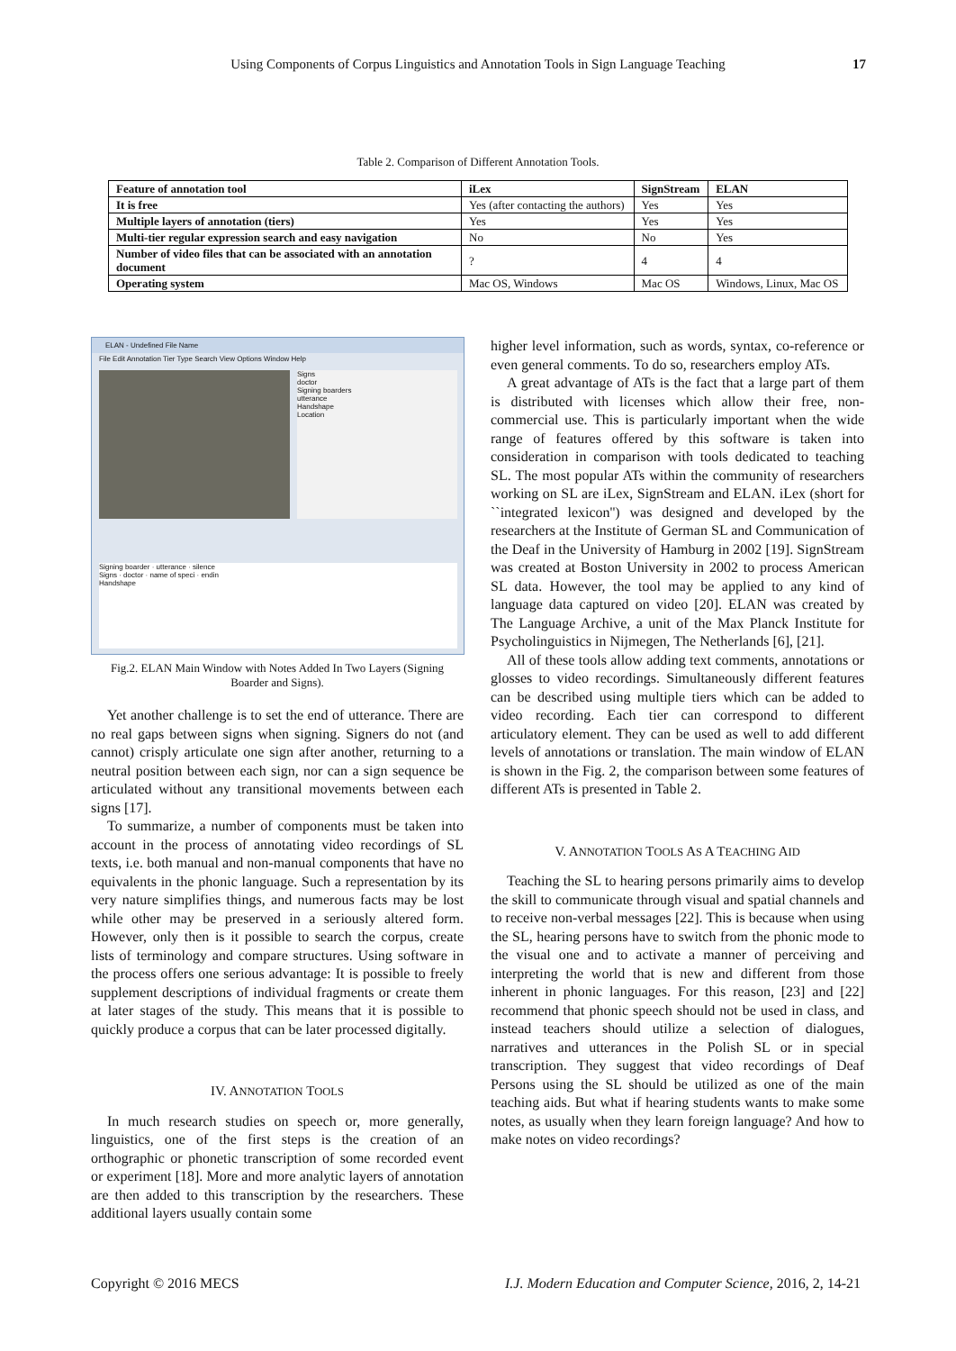Using Components of Corpus Linguistics and Annotation Tools in Sign Language Teaching 17
Table 2. Comparison of Different Annotation Tools.
| Feature of annotation tool | iLex | SignStream | ELAN |
| --- | --- | --- | --- |
| It is free | Yes (after contacting the authors) | Yes | Yes |
| Multiple layers of annotation (tiers) | Yes | Yes | Yes |
| Multi-tier regular expression search and easy navigation | No | No | Yes |
| Number of video files that can be associated with an annotation document | ? | 4 | 4 |
| Operating system | Mac OS, Windows | Mac OS | Windows, Linux, Mac OS |
ELAN - Undefined File Name
File Edit Annotation Tier Type Search View Options Window Help
Signs
doctor
Signing boarders
utterance
Handshape
Location
Signing boarder · utterance · silence
Signs · doctor · name of speci · endin
Handshape
Fig.2. ELAN Main Window with Notes Added In Two Layers (Signing Boarder and Signs).
Yet another challenge is to set the end of utterance. There are no real gaps between signs when signing. Signers do not (and cannot) crisply articulate one sign after another, returning to a neutral position between each sign, nor can a sign sequence be articulated without any transitional movements between each signs [17].
To summarize, a number of components must be taken into account in the process of annotating video recordings of SL texts, i.e. both manual and non-manual components that have no equivalents in the phonic language. Such a representation by its very nature simplifies things, and numerous facts may be lost while other may be preserved in a seriously altered form. However, only then is it possible to search the corpus, create lists of terminology and compare structures. Using software in the process offers one serious advantage: It is possible to freely supplement descriptions of individual fragments or create them at later stages of the study. This means that it is possible to quickly produce a corpus that can be later processed digitally.
IV. ANNOTATION TOOLS
In much research studies on speech or, more generally, linguistics, one of the first steps is the creation of an orthographic or phonetic transcription of some recorded event or experiment [18]. More and more analytic layers of annotation are then added to this transcription by the researchers. These additional layers usually contain some
higher level information, such as words, syntax, co-reference or even general comments. To do so, researchers employ ATs.
A great advantage of ATs is the fact that a large part of them is distributed with licenses which allow their free, non-commercial use. This is particularly important when the wide range of features offered by this software is taken into consideration in comparison with tools dedicated to teaching SL. The most popular ATs within the community of researchers working on SL are iLex, SignStream and ELAN. iLex (short for ``integrated lexicon'') was designed and developed by the researchers at the Institute of German SL and Communication of the Deaf in the University of Hamburg in 2002 [19]. SignStream was created at Boston University in 2002 to process American SL data. However, the tool may be applied to any kind of language data captured on video [20]. ELAN was created by The Language Archive, a unit of the Max Planck Institute for Psycholinguistics in Nijmegen, The Netherlands [6], [21].
All of these tools allow adding text comments, annotations or glosses to video recordings. Simultaneously different features can be described using multiple tiers which can be added to video recording. Each tier can correspond to different articulatory element. They can be used as well to add different levels of annotations or translation. The main window of ELAN is shown in the Fig. 2, the comparison between some features of different ATs is presented in Table 2.
V. ANNOTATION TOOLS AS A TEACHING AID
Teaching the SL to hearing persons primarily aims to develop the skill to communicate through visual and spatial channels and to receive non-verbal messages [22]. This is because when using the SL, hearing persons have to switch from the phonic mode to the visual one and to activate a manner of perceiving and interpreting the world that is new and different from those inherent in phonic languages. For this reason, [23] and [22] recommend that phonic speech should not be used in class, and instead teachers should utilize a selection of dialogues, narratives and utterances in the Polish SL or in special transcription. They suggest that video recordings of Deaf Persons using the SL should be utilized as one of the main teaching aids. But what if hearing students wants to make some notes, as usually when they learn foreign language? And how to make notes on video recordings?
Copyright © 2016 MECS I.J. Modern Education and Computer Science, 2016, 2, 14-21